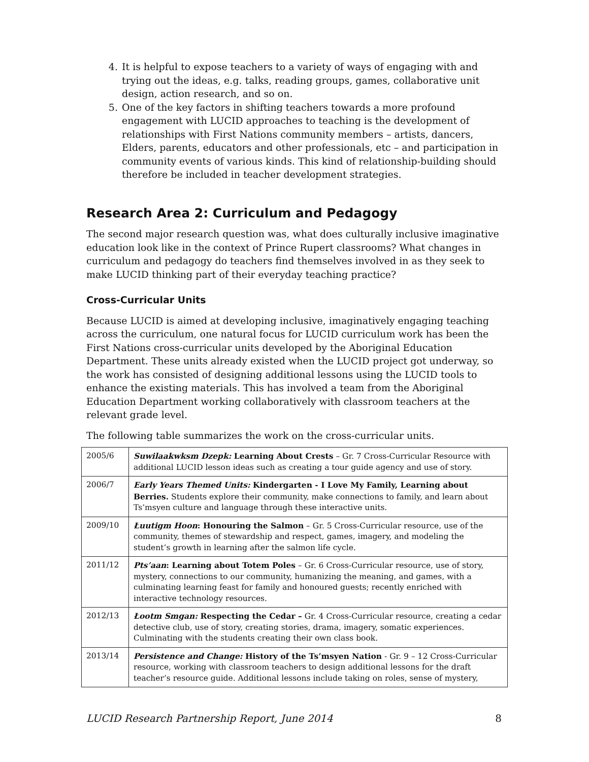4. It is helpful to expose teachers to a variety of ways of engaging with and trying out the ideas, e.g. talks, reading groups, games, collaborative unit design, action research, and so on.
5. One of the key factors in shifting teachers towards a more profound engagement with LUCID approaches to teaching is the development of relationships with First Nations community members – artists, dancers, Elders, parents, educators and other professionals, etc – and participation in community events of various kinds. This kind of relationship-building should therefore be included in teacher development strategies.
Research Area 2: Curriculum and Pedagogy
The second major research question was, what does culturally inclusive imaginative education look like in the context of Prince Rupert classrooms? What changes in curriculum and pedagogy do teachers find themselves involved in as they seek to make LUCID thinking part of their everyday teaching practice?
Cross-Curricular Units
Because LUCID is aimed at developing inclusive, imaginatively engaging teaching across the curriculum, one natural focus for LUCID curriculum work has been the First Nations cross-curricular units developed by the Aboriginal Education Department. These units already existed when the LUCID project got underway, so the work has consisted of designing additional lessons using the LUCID tools to enhance the existing materials. This has involved a team from the Aboriginal Education Department working collaboratively with classroom teachers at the relevant grade level.
The following table summarizes the work on the cross-curricular units.
| 2005/6 | Suwilaakwksm Dzepk: Learning About Crests – Gr. 7 Cross-Curricular Resource with additional LUCID lesson ideas such as creating a tour guide agency and use of story. |
| 2006/7 | Early Years Themed Units: Kindergarten - I Love My Family, Learning about Berries. Students explore their community, make connections to family, and learn about Ts’msyen culture and language through these interactive units. |
| 2009/10 | Łuutigm Hoon : Honouring the Salmon – Gr. 5 Cross-Curricular resource, use of the community, themes of stewardship and respect, games, imagery, and modeling the student’s growth in learning after the salmon life cycle. |
| 2011/12 | Pts’aan : Learning about Totem Poles – Gr. 6 Cross-Curricular resource, use of story, mystery, connections to our community, humanizing the meaning, and games, with a culminating learning feast for family and honoured guests; recently enriched with interactive technology resources. |
| 2012/13 | Łootm Smgan: Respecting the Cedar – Gr. 4 Cross-Curricular resource, creating a cedar detective club, use of story, creating stories, drama, imagery, somatic experiences. Culminating with the students creating their own class book. |
| 2013/14 | Persistence and Change: History of the Ts’msyen Nation - Gr. 9 – 12 Cross-Curricular resource, working with classroom teachers to design additional lessons for the draft teacher’s resource guide. Additional lessons include taking on roles, sense of mystery, |
LUCID Research Partnership Report, June 2014 8